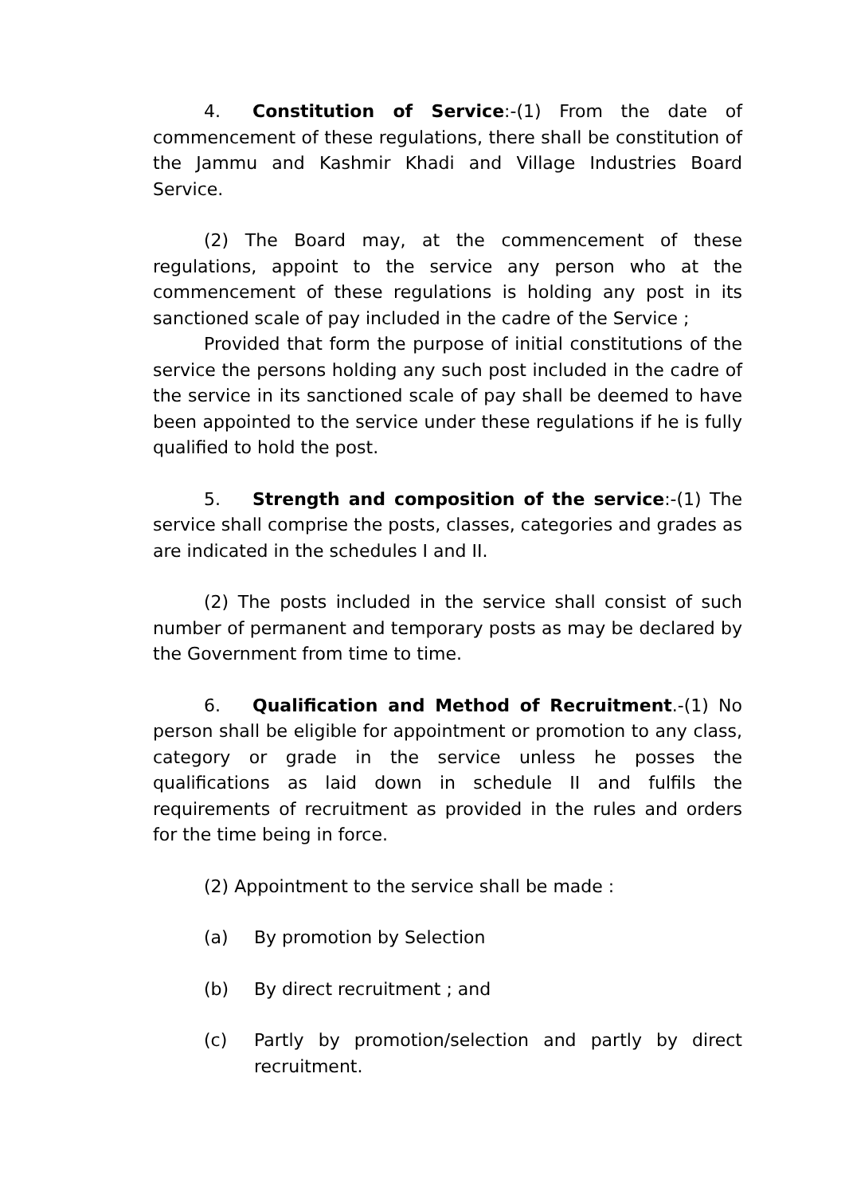4. Constitution of Service:-(1) From the date of commencement of these regulations, there shall be constitution of the Jammu and Kashmir Khadi and Village Industries Board Service.
(2) The Board may, at the commencement of these regulations, appoint to the service any person who at the commencement of these regulations is holding any post in its sanctioned scale of pay included in the cadre of the Service ;
Provided that form the purpose of initial constitutions of the service the persons holding any such post included in the cadre of the service in its sanctioned scale of pay shall be deemed to have been appointed to the service under these regulations if he is fully qualified to hold the post.
5. Strength and composition of the service:-(1) The service shall comprise the posts, classes, categories and grades as are indicated in the schedules I and II.
(2) The posts included in the service shall consist of such number of permanent and temporary posts as may be declared by the Government from time to time.
6. Qualification and Method of Recruitment.-(1) No person shall be eligible for appointment or promotion to any class, category or grade in the service unless he posses the qualifications as laid down in schedule II and fulfils the requirements of recruitment as provided in the rules and orders for the time being in force.
(2) Appointment to the service shall be made :
(a) By promotion by Selection
(b) By direct recruitment ; and
(c) Partly by promotion/selection and partly by direct recruitment.